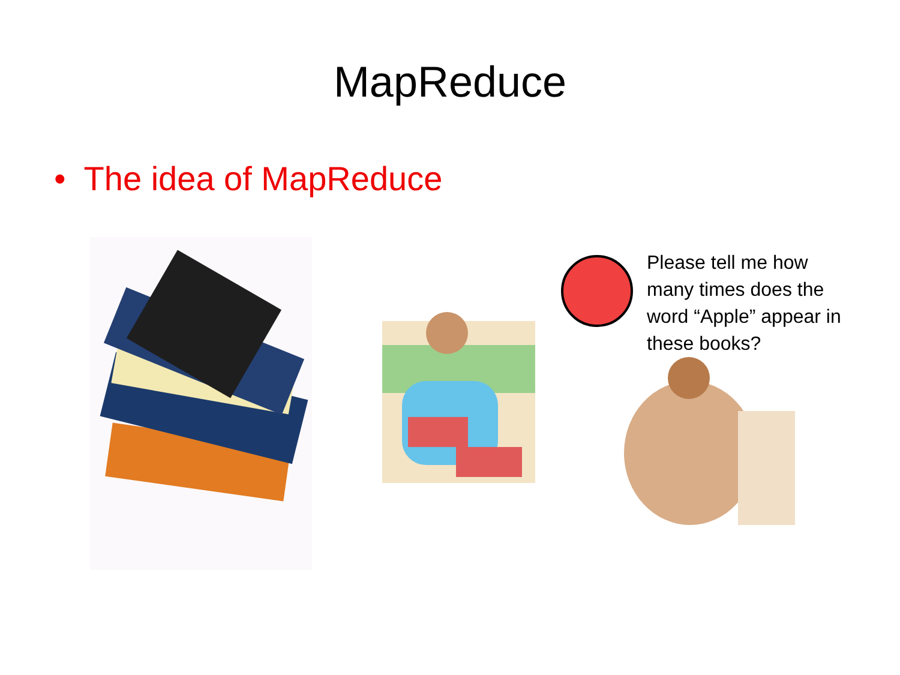MapReduce
• The idea of MapReduce
Please tell me how many times does the word “Apple” appear in these books?